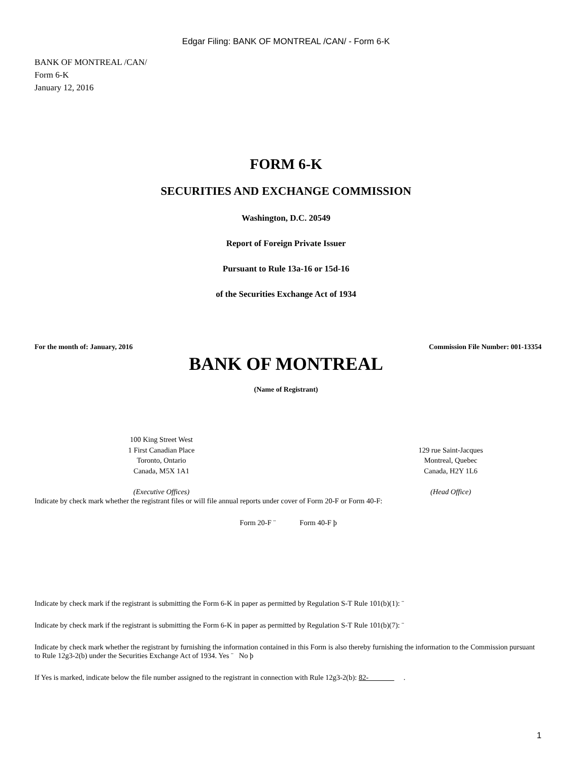Edgar Filing: BANK OF MONTREAL /CAN/ - Form 6-K
BANK OF MONTREAL /CAN/
Form 6-K
January 12, 2016
FORM 6-K
SECURITIES AND EXCHANGE COMMISSION
Washington, D.C. 20549
Report of Foreign Private Issuer
Pursuant to Rule 13a-16 or 15d-16
of the Securities Exchange Act of 1934
For the month of: January, 2016 Commission File Number: 001-13354
BANK OF MONTREAL
(Name of Registrant)
100 King Street West
1 First Canadian Place
Toronto, Ontario
Canada, M5X 1A1
(Executive Offices)
129 rue Saint-Jacques
Montreal, Quebec
Canada, H2Y 1L6
(Head Office)
Indicate by check mark whether the registrant files or will file annual reports under cover of Form 20-F or Form 40-F:
Form 20-F ¨ Form 40-F þ
Indicate by check mark if the registrant is submitting the Form 6-K in paper as permitted by Regulation S-T Rule 101(b)(1): ¨
Indicate by check mark if the registrant is submitting the Form 6-K in paper as permitted by Regulation S-T Rule 101(b)(7): ¨
Indicate by check mark whether the registrant by furnishing the information contained in this Form is also thereby furnishing the information to the Commission pursuant to Rule 12g3-2(b) under the Securities Exchange Act of 1934. Yes ¨ No þ
If Yes is marked, indicate below the file number assigned to the registrant in connection with Rule 12g3-2(b): 82- .
1